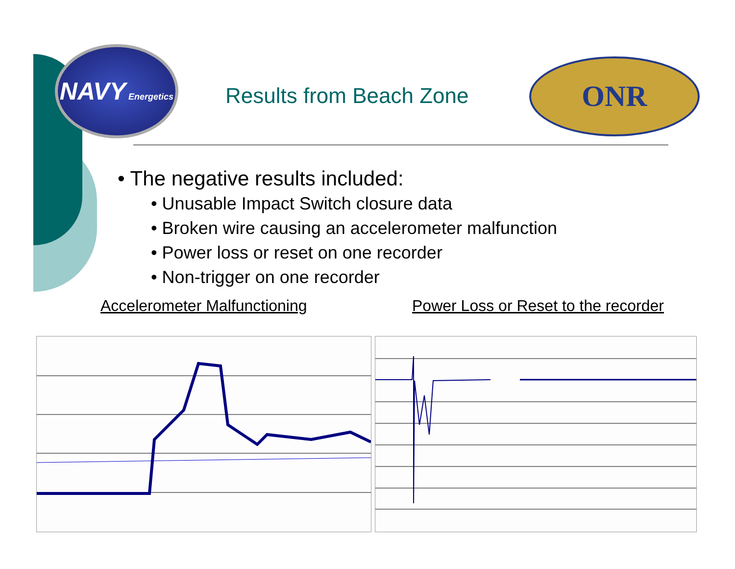NAVY Energetics
Results from Beach Zone
ONR
• The negative results included:
• Unusable Impact Switch closure data
• Broken wire causing an accelerometer malfunction
• Power loss or reset on one recorder
• Non-trigger on one recorder
Accelerometer Malfunctioning
Power Loss or Reset to the recorder